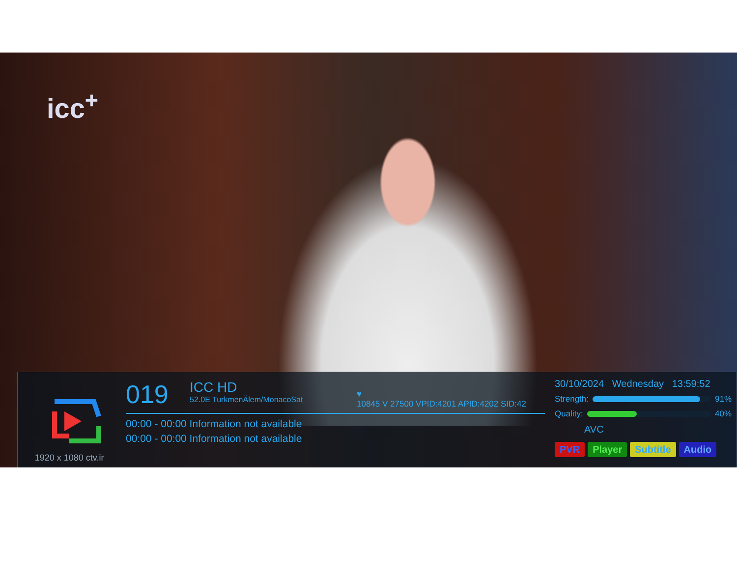icc<sup>+</sup>
1920 x 1080 ctv.ir
019 ICC HD 52.0E TurkmenÄlem/MonacoSat ♥
10845 V 27500 VPID:4201 APID:4202 SID:42
00:00 - 00:00 Information not available
00:00 - 00:00 Information not available
30/10/2024 Wednesday 13:59:52
Strength:
91%
Quality:
40%
AVC
PVR Player Subtitle Audio